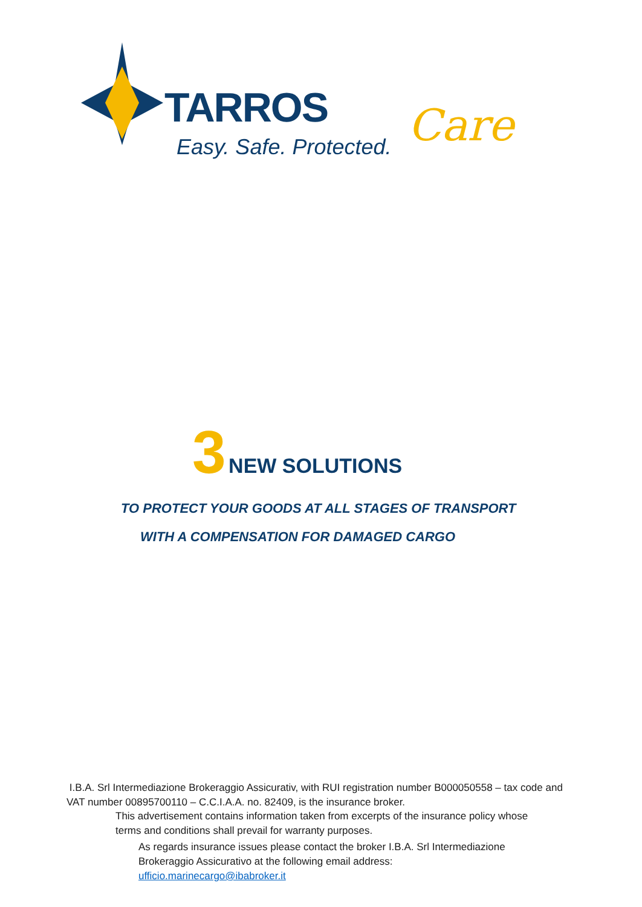TARROS Care
Easy. Safe. Protected.
3 NEW SOLUTIONS
TO PROTECT YOUR GOODS AT ALL STAGES OF TRANSPORT
WITH A COMPENSATION FOR DAMAGED CARGO
I.B.A. Srl Intermediazione Brokeraggio Assicurativ, with RUI registration number B000050558 – tax code and VAT number 00895700110 – C.C.I.A.A. no. 82409, is the insurance broker.
This advertisement contains information taken from excerpts of the insurance policy whose terms and conditions shall prevail for warranty purposes.
As regards insurance issues please contact the broker I.B.A. Srl Intermediazione Brokeraggio Assicurativo at the following email address: ufficio.marinecargo@ibabroker.it